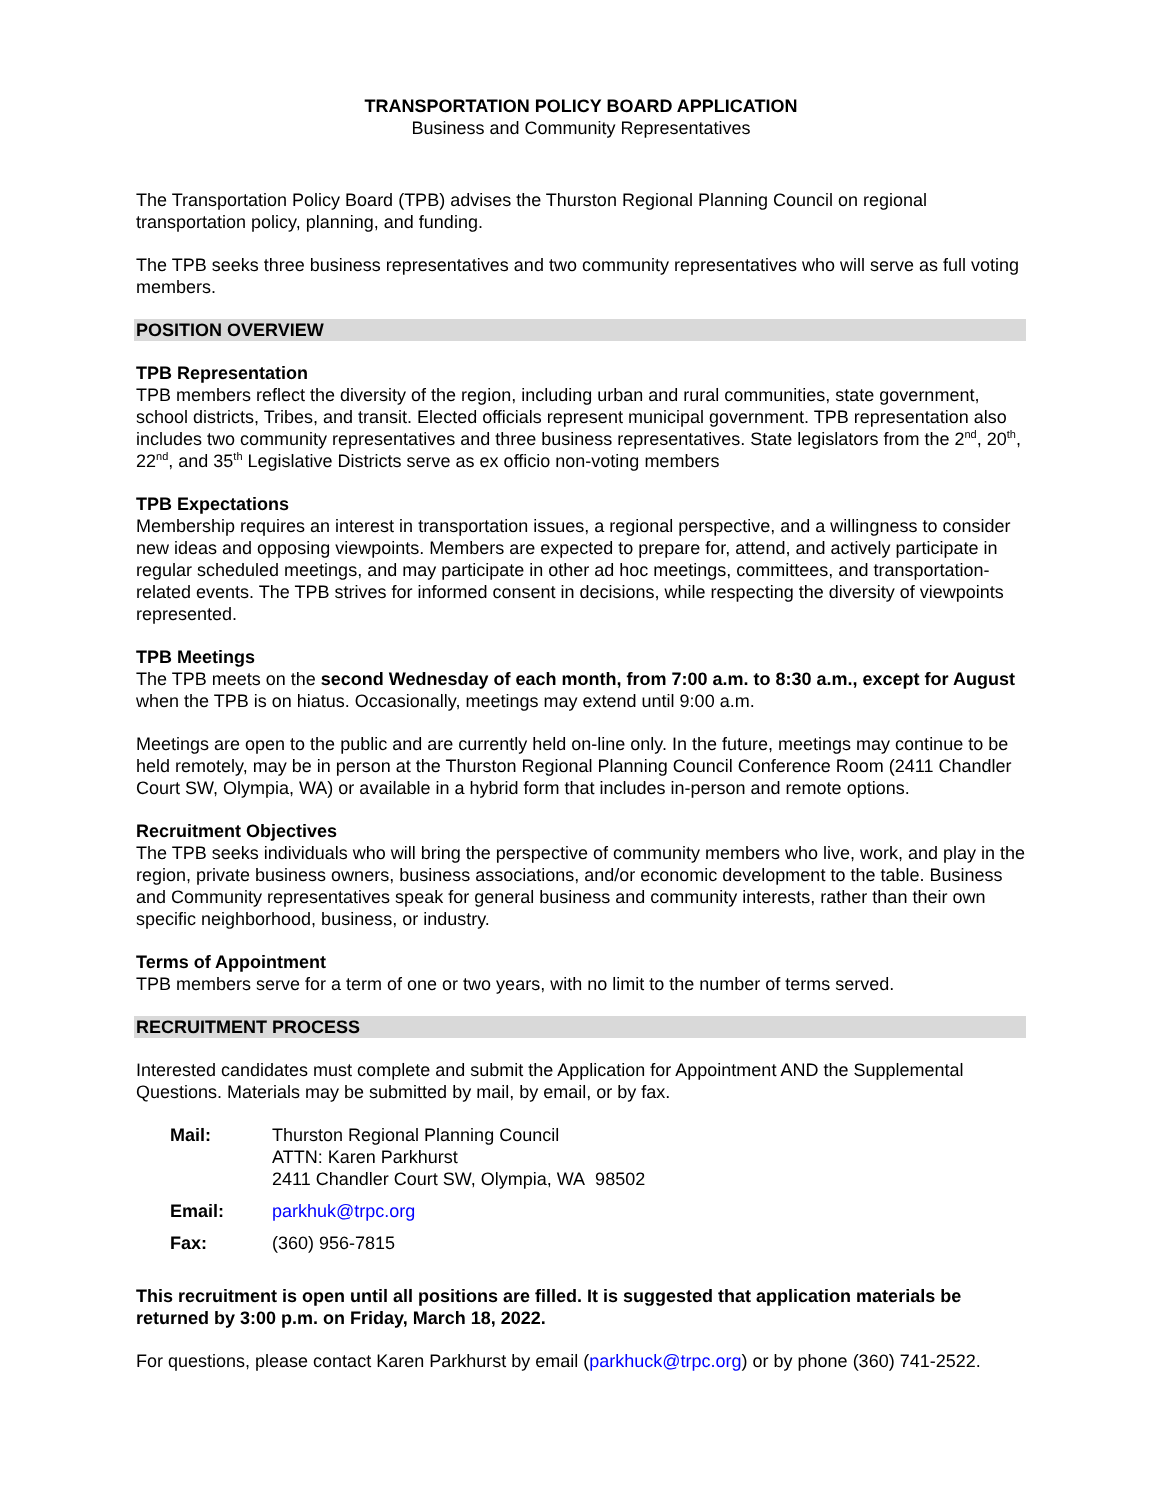TRANSPORTATION POLICY BOARD APPLICATION
Business and Community Representatives
The Transportation Policy Board (TPB) advises the Thurston Regional Planning Council on regional transportation policy, planning, and funding.
The TPB seeks three business representatives and two community representatives who will serve as full voting members.
POSITION OVERVIEW
TPB Representation
TPB members reflect the diversity of the region, including urban and rural communities, state government, school districts, Tribes, and transit. Elected officials represent municipal government. TPB representation also includes two community representatives and three business representatives. State legislators from the 2<sup>nd</sup>, 20<sup>th</sup>, 22<sup>nd</sup>, and 35<sup>th</sup> Legislative Districts serve as ex officio non-voting members
TPB Expectations
Membership requires an interest in transportation issues, a regional perspective, and a willingness to consider new ideas and opposing viewpoints. Members are expected to prepare for, attend, and actively participate in regular scheduled meetings, and may participate in other ad hoc meetings, committees, and transportation-related events. The TPB strives for informed consent in decisions, while respecting the diversity of viewpoints represented.
TPB Meetings
The TPB meets on the second Wednesday of each month, from 7:00 a.m. to 8:30 a.m., except for August when the TPB is on hiatus. Occasionally, meetings may extend until 9:00 a.m.
Meetings are open to the public and are currently held on-line only. In the future, meetings may continue to be held remotely, may be in person at the Thurston Regional Planning Council Conference Room (2411 Chandler Court SW, Olympia, WA) or available in a hybrid form that includes in-person and remote options.
Recruitment Objectives
The TPB seeks individuals who will bring the perspective of community members who live, work, and play in the region, private business owners, business associations, and/or economic development to the table. Business and Community representatives speak for general business and community interests, rather than their own specific neighborhood, business, or industry.
Terms of Appointment
TPB members serve for a term of one or two years, with no limit to the number of terms served.
RECRUITMENT PROCESS
Interested candidates must complete and submit the Application for Appointment AND the Supplemental Questions. Materials may be submitted by mail, by email, or by fax.
| Mail: | Thurston Regional Planning Council ATTN: Karen Parkhurst 2411 Chandler Court SW, Olympia, WA 98502 |
| Email: | parkhuk@trpc.org |
| Fax: | (360) 956-7815 |
This recruitment is open until all positions are filled. It is suggested that application materials be returned by 3:00 p.m. on Friday, March 18, 2022.
For questions, please contact Karen Parkhurst by email (parkhuck@trpc.org) or by phone (360) 741-2522.